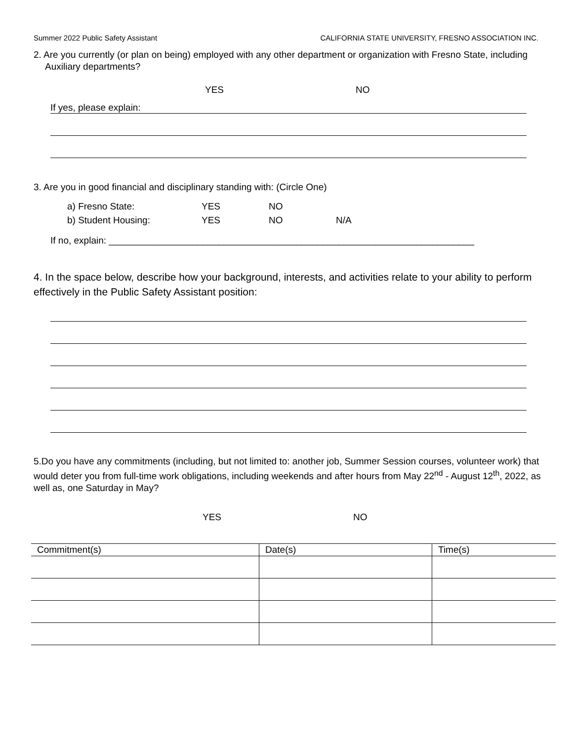Summer 2022 Public Safety Assistant CALIFORNIA STATE UNIVERSITY, FRESNO ASSOCIATION INC.
2. Are you currently (or plan on being) employed with any other department or organization with Fresno State, including Auxiliary departments?
YES NO
If yes, please explain:
3. Are you in good financial and disciplinary standing with: (Circle One)
| a) Fresno State: | YES | NO | |
| b) Student Housing: | YES | NO | N/A |
If no, explain: ______________________________________________________________________
4. In the space below, describe how your background, interests, and activities relate to your ability to perform effectively in the Public Safety Assistant position:
5.Do you have any commitments (including, but not limited to: another job, Summer Session courses, volunteer work) that would deter you from full-time work obligations, including weekends and after hours from May 22<sup>nd</sup> - August 12<sup>th</sup>, 2022, as well as, one Saturday in May?
YES NO
| Commitment(s) | Date(s) | Time(s) |
| --- | --- | --- |